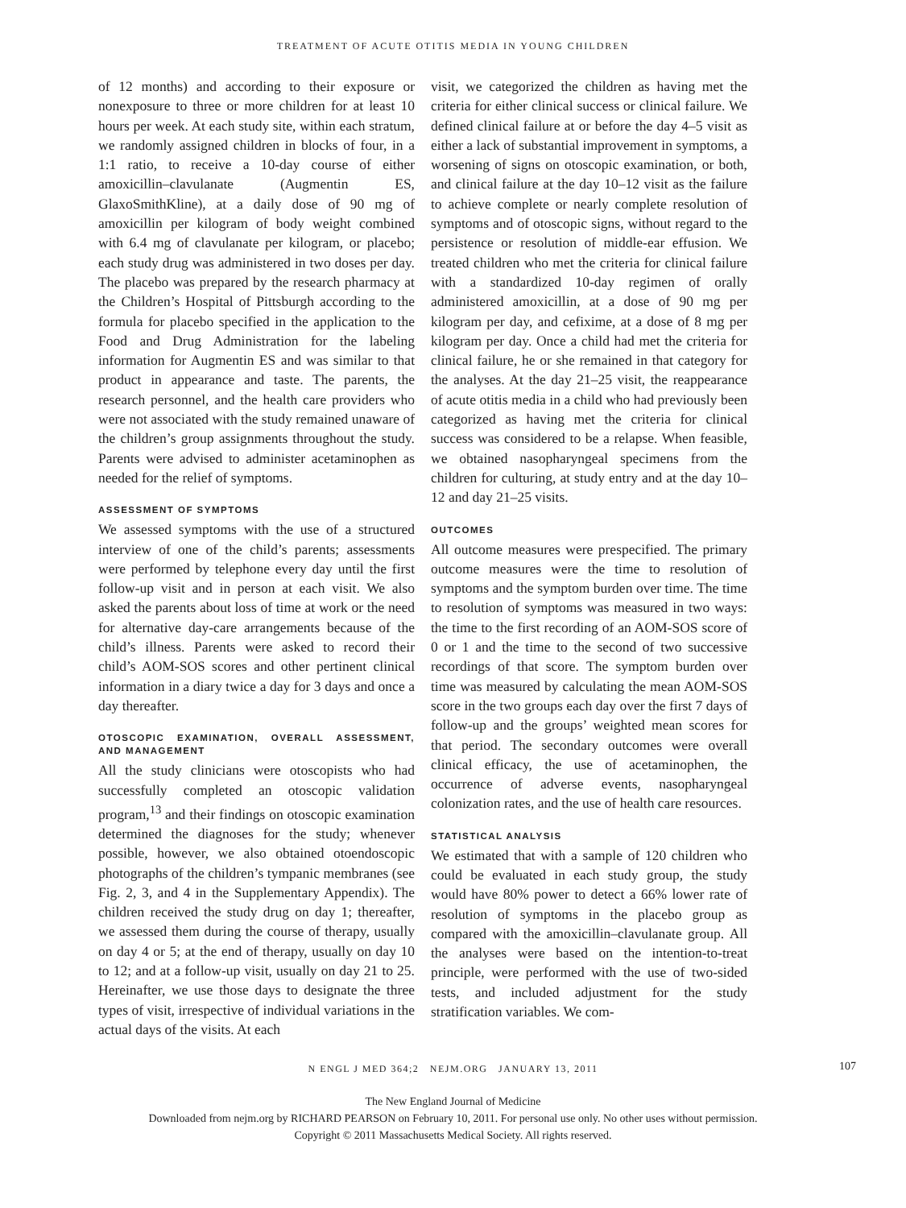TREATMENT OF ACUTE OTITIS MEDIA IN YOUNG CHILDREN
of 12 months) and according to their exposure or nonexposure to three or more children for at least 10 hours per week. At each study site, within each stratum, we randomly assigned children in blocks of four, in a 1:1 ratio, to receive a 10-day course of either amoxicillin–clavulanate (Augmentin ES, GlaxoSmithKline), at a daily dose of 90 mg of amoxicillin per kilogram of body weight combined with 6.4 mg of clavulanate per kilogram, or placebo; each study drug was administered in two doses per day. The placebo was prepared by the research pharmacy at the Children’s Hospital of Pittsburgh according to the formula for placebo specified in the application to the Food and Drug Administration for the labeling information for Augmentin ES and was similar to that product in appearance and taste. The parents, the research personnel, and the health care providers who were not associated with the study remained unaware of the children’s group assignments throughout the study. Parents were advised to administer acetaminophen as needed for the relief of symptoms.
ASSESSMENT OF SYMPTOMS
We assessed symptoms with the use of a structured interview of one of the child’s parents; assessments were performed by telephone every day until the first follow-up visit and in person at each visit. We also asked the parents about loss of time at work or the need for alternative day-care arrangements because of the child’s illness. Parents were asked to record their child’s AOM-SOS scores and other pertinent clinical information in a diary twice a day for 3 days and once a day thereafter.
OTOSCOPIC EXAMINATION, OVERALL ASSESSMENT, AND MANAGEMENT
All the study clinicians were otoscopists who had successfully completed an otoscopic validation program,<sup>13</sup> and their findings on otoscopic examination determined the diagnoses for the study; whenever possible, however, we also obtained otoendoscopic photographs of the children’s tympanic membranes (see Fig. 2, 3, and 4 in the Supplementary Appendix). The children received the study drug on day 1; thereafter, we assessed them during the course of therapy, usually on day 4 or 5; at the end of therapy, usually on day 10 to 12; and at a follow-up visit, usually on day 21 to 25. Hereinafter, we use those days to designate the three types of visit, irrespective of individual variations in the actual days of the visits. At each
visit, we categorized the children as having met the criteria for either clinical success or clinical failure. We defined clinical failure at or before the day 4–5 visit as either a lack of substantial improvement in symptoms, a worsening of signs on otoscopic examination, or both, and clinical failure at the day 10–12 visit as the failure to achieve complete or nearly complete resolution of symptoms and of otoscopic signs, without regard to the persistence or resolution of middle-ear effusion. We treated children who met the criteria for clinical failure with a standardized 10-day regimen of orally administered amoxicillin, at a dose of 90 mg per kilogram per day, and cefixime, at a dose of 8 mg per kilogram per day. Once a child had met the criteria for clinical failure, he or she remained in that category for the analyses. At the day 21–25 visit, the reappearance of acute otitis media in a child who had previously been categorized as having met the criteria for clinical success was considered to be a relapse. When feasible, we obtained nasopharyngeal specimens from the children for culturing, at study entry and at the day 10–12 and day 21–25 visits.
OUTCOMES
All outcome measures were prespecified. The primary outcome measures were the time to resolution of symptoms and the symptom burden over time. The time to resolution of symptoms was measured in two ways: the time to the first recording of an AOM-SOS score of 0 or 1 and the time to the second of two successive recordings of that score. The symptom burden over time was measured by calculating the mean AOM-SOS score in the two groups each day over the first 7 days of follow-up and the groups’ weighted mean scores for that period. The secondary outcomes were overall clinical efficacy, the use of acetaminophen, the occurrence of adverse events, nasopharyngeal colonization rates, and the use of health care resources.
STATISTICAL ANALYSIS
We estimated that with a sample of 120 children who could be evaluated in each study group, the study would have 80% power to detect a 66% lower rate of resolution of symptoms in the placebo group as compared with the amoxicillin–clavulanate group. All the analyses were based on the intention-to-treat principle, were performed with the use of two-sided tests, and included adjustment for the study stratification variables. We com-
N ENGL J MED 364;2 NEJM.ORG JANUARY 13, 2011 107
The New England Journal of Medicine
Downloaded from nejm.org by RICHARD PEARSON on February 10, 2011. For personal use only. No other uses without permission.
Copyright © 2011 Massachusetts Medical Society. All rights reserved.